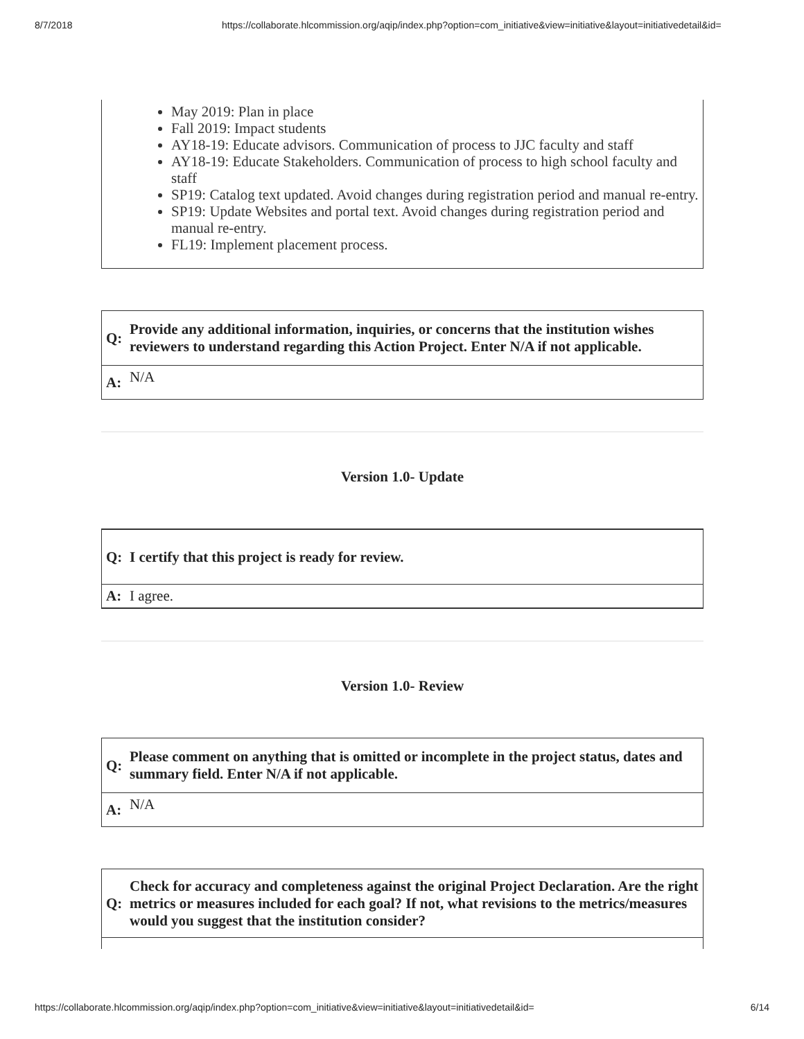8/7/2018 https://collaborate.hlcommission.org/aqip/index.php?option=com_initiative&view=initiative&layout=initiativedetail&id=
May 2019: Plan in place
Fall 2019: Impact students
AY18-19: Educate advisors. Communication of process to JJC faculty and staff
AY18-19: Educate Stakeholders. Communication of process to high school faculty and staff
SP19: Catalog text updated. Avoid changes during registration period and manual re-entry.
SP19: Update Websites and portal text. Avoid changes during registration period and manual re-entry.
FL19: Implement placement process.
| Q: | Provide any additional information, inquiries, or concerns that the institution wishes reviewers to understand regarding this Action Project. Enter N/A if not applicable. |
| A: | N/A |
Version 1.0- Update
| Q: | I certify that this project is ready for review. |
| A: | I agree. |
Version 1.0- Review
| Q: | Please comment on anything that is omitted or incomplete in the project status, dates and summary field. Enter N/A if not applicable. |
| A: | N/A |
| Q: | Check for accuracy and completeness against the original Project Declaration. Are the right metrics or measures included for each goal? If not, what revisions to the metrics/measures would you suggest that the institution consider? |
https://collaborate.hlcommission.org/aqip/index.php?option=com_initiative&view=initiative&layout=initiativedetail&id= 6/14